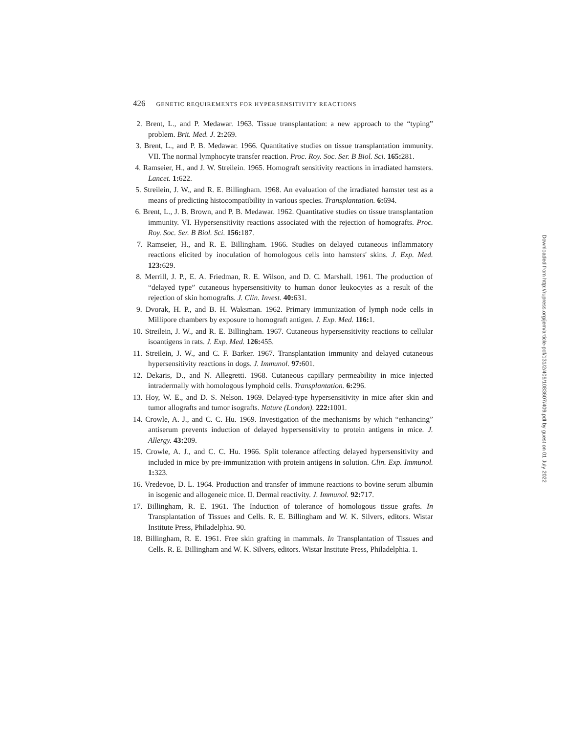426 GENETIC REQUIREMENTS FOR HYPERSENSITIVITY REACTIONS
2. Brent, L., and P. Medawar. 1963. Tissue transplantation: a new approach to the “typing” problem. Brit. Med. J. 2: 269.
3. Brent, L., and P. B. Medawar. 1966. Quantitative studies on tissue transplantation immunity. VII. The normal lymphocyte transfer reaction. Proc. Roy. Soc. Ser. B Biol. Sci. 165: 281.
4. Ramseier, H., and J. W. Streilein. 1965. Homograft sensitivity reactions in irradiated hamsters. Lancet. 1: 622.
5. Streilein, J. W., and R. E. Billingham. 1968. An evaluation of the irradiated hamster test as a means of predicting histocompatibility in various species. Transplantation. 6: 694.
6. Brent, L., J. B. Brown, and P. B. Medawar. 1962. Quantitative studies on tissue transplantation immunity. VI. Hypersensitivity reactions associated with the rejection of homografts. Proc. Roy. Soc. Ser. B Biol. Sci. 156: 187.
7. Ramseier, H., and R. E. Billingham. 1966. Studies on delayed cutaneous inflammatory reactions elicited by inoculation of homologous cells into hamsters' skins. J. Exp. Med. 123: 629.
8. Merrill, J. P., E. A. Friedman, R. E. Wilson, and D. C. Marshall. 1961. The production of “delayed type” cutaneous hypersensitivity to human donor leukocytes as a result of the rejection of skin homografts. J. Clin. Invest. 40: 631.
9. Dvorak, H. P., and B. H. Waksman. 1962. Primary immunization of lymph node cells in Millipore chambers by exposure to homograft antigen. J. Exp. Med. 116: 1.
10. Streilein, J. W., and R. E. Billingham. 1967. Cutaneous hypersensitivity reactions to cellular isoantigens in rats. J. Exp. Med. 126: 455.
11. Streilein, J. W., and C. F. Barker. 1967. Transplantation immunity and delayed cutaneous hypersensitivity reactions in dogs. J. Immunol. 97: 601.
12. Dekaris, D., and N. Allegretti. 1968. Cutaneous capillary permeability in mice injected intradermally with homologous lymphoid cells. Transplantation. 6: 296.
13. Hoy, W. E., and D. S. Nelson. 1969. Delayed-type hypersensitivity in mice after skin and tumor allografts and tumor isografts. Nature (London). 222: 1001.
14. Crowle, A. J., and C. C. Hu. 1969. Investigation of the mechanisms by which “enhancing” antiserum prevents induction of delayed hypersensitivity to protein antigens in mice. J. Allergy. 43: 209.
15. Crowle, A. J., and C. C. Hu. 1966. Split tolerance affecting delayed hypersensitivity and included in mice by pre-immunization with protein antigens in solution. Clin. Exp. Immunol. 1: 323.
16. Vredevoe, D. L. 1964. Production and transfer of immune reactions to bovine serum albumin in isogenic and allogeneic mice. II. Dermal reactivity. J. Immunol. 92: 717.
17. Billingham, R. E. 1961. The Induction of tolerance of homologous tissue grafts. In Transplantation of Tissues and Cells. R. E. Billingham and W. K. Silvers, editors. Wistar Institute Press, Philadelphia. 90.
18. Billingham, R. E. 1961. Free skin grafting in mammals. In Transplantation of Tissues and Cells. R. E. Billingham and W. K. Silvers, editors. Wistar Institute Press, Philadelphia. 1.
Downloaded from http://rupress.org/jem/article-pdf/131/2/409/1083607/409.pdf by guest on 01 July 2022